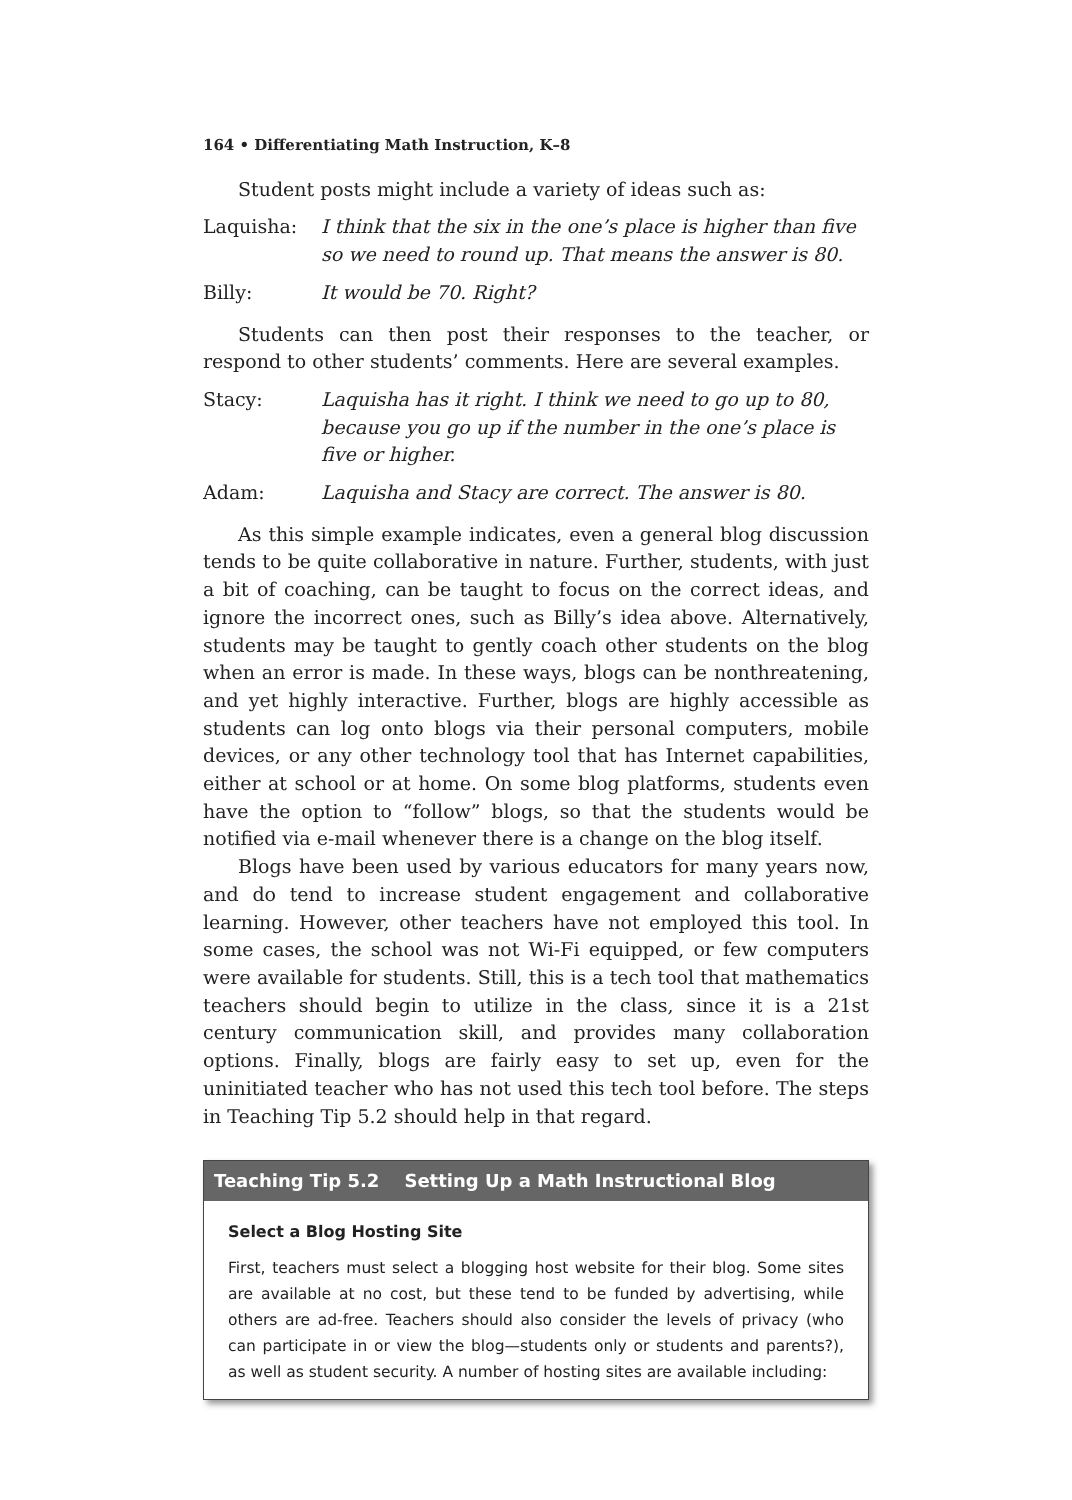164 • Differentiating Math Instruction, K–8
Student posts might include a variety of ideas such as:
Laquisha: I think that the six in the one’s place is higher than five so we need to round up. That means the answer is 80.
Billy: It would be 70. Right?
Students can then post their responses to the teacher, or respond to other students’ comments. Here are several examples.
Stacy: Laquisha has it right. I think we need to go up to 80, because you go up if the number in the one’s place is five or higher.
Adam: Laquisha and Stacy are correct. The answer is 80.
As this simple example indicates, even a general blog discussion tends to be quite collaborative in nature. Further, students, with just a bit of coaching, can be taught to focus on the correct ideas, and ignore the incorrect ones, such as Billy’s idea above. Alternatively, students may be taught to gently coach other students on the blog when an error is made. In these ways, blogs can be nonthreatening, and yet highly interactive. Further, blogs are highly accessible as students can log onto blogs via their personal computers, mobile devices, or any other technology tool that has Internet capabilities, either at school or at home. On some blog platforms, students even have the option to “follow” blogs, so that the students would be notified via e-mail whenever there is a change on the blog itself.
Blogs have been used by various educators for many years now, and do tend to increase student engagement and collaborative learning. However, other teachers have not employed this tool. In some cases, the school was not Wi-Fi equipped, or few computers were available for students. Still, this is a tech tool that mathematics teachers should begin to utilize in the class, since it is a 21st century communication skill, and provides many collaboration options. Finally, blogs are fairly easy to set up, even for the uninitiated teacher who has not used this tech tool before. The steps in Teaching Tip 5.2 should help in that regard.
Teaching Tip 5.2 Setting Up a Math Instructional Blog
Select a Blog Hosting Site
First, teachers must select a blogging host website for their blog. Some sites are available at no cost, but these tend to be funded by advertising, while others are ad-free. Teachers should also consider the levels of privacy (who can participate in or view the blog—students only or students and parents?), as well as student security. A number of hosting sites are available including: